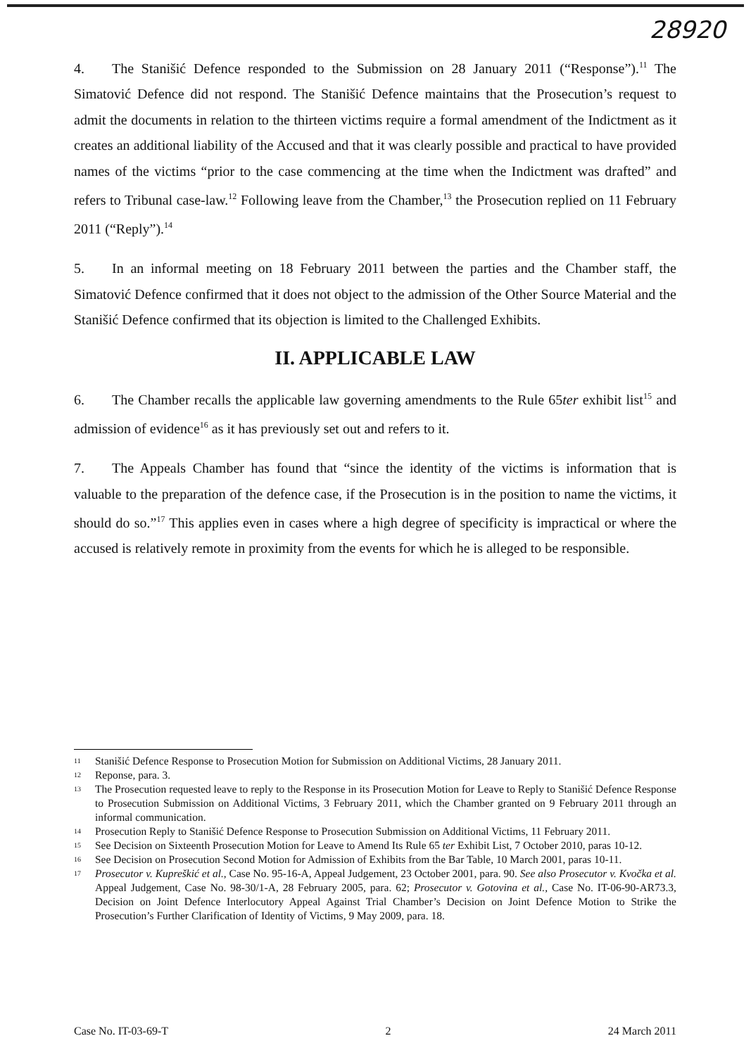28920
4. The Stanišić Defence responded to the Submission on 28 January 2011 (“Response”).<sup>11</sup> The Simatović Defence did not respond. The Stanišić Defence maintains that the Prosecution’s request to admit the documents in relation to the thirteen victims require a formal amendment of the Indictment as it creates an additional liability of the Accused and that it was clearly possible and practical to have provided names of the victims “prior to the case commencing at the time when the Indictment was drafted” and refers to Tribunal case-law.<sup>12</sup> Following leave from the Chamber,<sup>13</sup> the Prosecution replied on 11 February 2011 (“Reply”).<sup>14</sup>
5. In an informal meeting on 18 February 2011 between the parties and the Chamber staff, the Simatović Defence confirmed that it does not object to the admission of the Other Source Material and the Stanišić Defence confirmed that its objection is limited to the Challenged Exhibits.
II. APPLICABLE LAW
6. The Chamber recalls the applicable law governing amendments to the Rule 65ter exhibit list<sup>15</sup> and admission of evidence<sup>16</sup> as it has previously set out and refers to it.
7. The Appeals Chamber has found that “since the identity of the victims is information that is valuable to the preparation of the defence case, if the Prosecution is in the position to name the victims, it should do so.”<sup>17</sup> This applies even in cases where a high degree of specificity is impractical or where the accused is relatively remote in proximity from the events for which he is alleged to be responsible.
<sup>11</sup>
Stanišić Defence Response to Prosecution Motion for Submission on Additional Victims, 28 January 2011.
<sup>12</sup>
Reponse, para. 3.
<sup>13</sup>
The Prosecution requested leave to reply to the Response in its Prosecution Motion for Leave to Reply to Stanišić Defence Response to Prosecution Submission on Additional Victims, 3 February 2011, which the Chamber granted on 9 February 2011 through an informal communication.
<sup>14</sup>
Prosecution Reply to Stanišić Defence Response to Prosecution Submission on Additional Victims, 11 February 2011.
<sup>15</sup>
See Decision on Sixteenth Prosecution Motion for Leave to Amend Its Rule 65 ter Exhibit List, 7 October 2010, paras 10-12.
<sup>16</sup>
See Decision on Prosecution Second Motion for Admission of Exhibits from the Bar Table, 10 March 2001, paras 10-11.
<sup>17</sup>
Prosecutor v. Kupreškić et al., Case No. 95-16-A, Appeal Judgement, 23 October 2001, para. 90. See also Prosecutor v. Kvočka et al. Appeal Judgement, Case No. 98-30/1-A, 28 February 2005, para. 62; Prosecutor v. Gotovina et al., Case No. IT-06-90-AR73.3, Decision on Joint Defence Interlocutory Appeal Against Trial Chamber’s Decision on Joint Defence Motion to Strike the Prosecution’s Further Clarification of Identity of Victims, 9 May 2009, para. 18.
Case No. IT-03-69-T 2 24 March 2011